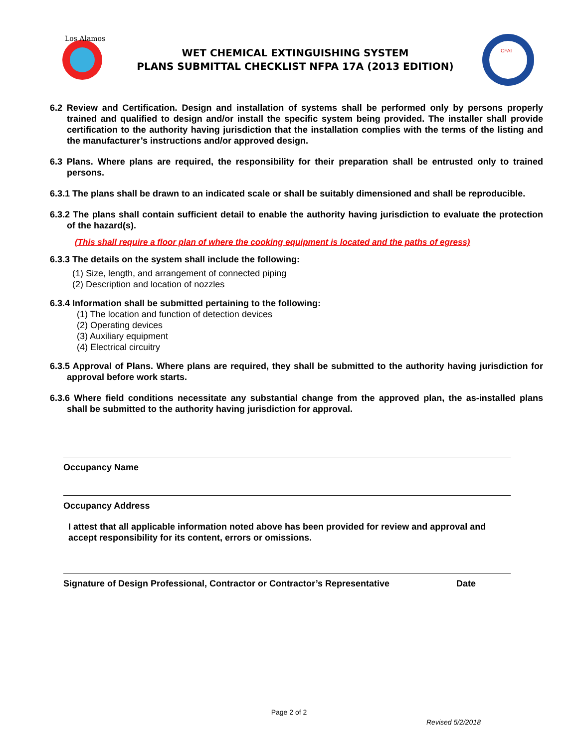Los Alamos
WET CHEMICAL EXTINGUISHING SYSTEM
PLANS SUBMITTAL CHECKLIST NFPA 17A (2013 EDITION)
CFAI
6.2 Review and Certification. Design and installation of systems shall be performed only by persons properly trained and qualified to design and/or install the specific system being provided. The installer shall provide certification to the authority having jurisdiction that the installation complies with the terms of the listing and the manufacturer’s instructions and/or approved design.
6.3 Plans. Where plans are required, the responsibility for their preparation shall be entrusted only to trained persons.
6.3.1 The plans shall be drawn to an indicated scale or shall be suitably dimensioned and shall be reproducible.
6.3.2 The plans shall contain sufficient detail to enable the authority having jurisdiction to evaluate the protection of the hazard(s).
(This shall require a floor plan of where the cooking equipment is located and the paths of egress)
6.3.3 The details on the system shall include the following:
(1) Size, length, and arrangement of connected piping
(2) Description and location of nozzles
6.3.4 Information shall be submitted pertaining to the following:
(1) The location and function of detection devices
(2) Operating devices
(3) Auxiliary equipment
(4) Electrical circuitry
6.3.5 Approval of Plans. Where plans are required, they shall be submitted to the authority having jurisdiction for approval before work starts.
6.3.6 Where field conditions necessitate any substantial change from the approved plan, the as-installed plans shall be submitted to the authority having jurisdiction for approval.
Occupancy Name
Occupancy Address
I attest that all applicable information noted above has been provided for review and approval and accept responsibility for its content, errors or omissions.
Signature of Design Professional, Contractor or Contractor’s Representative Date
Page 2 of 2
Revised 5/2/2018